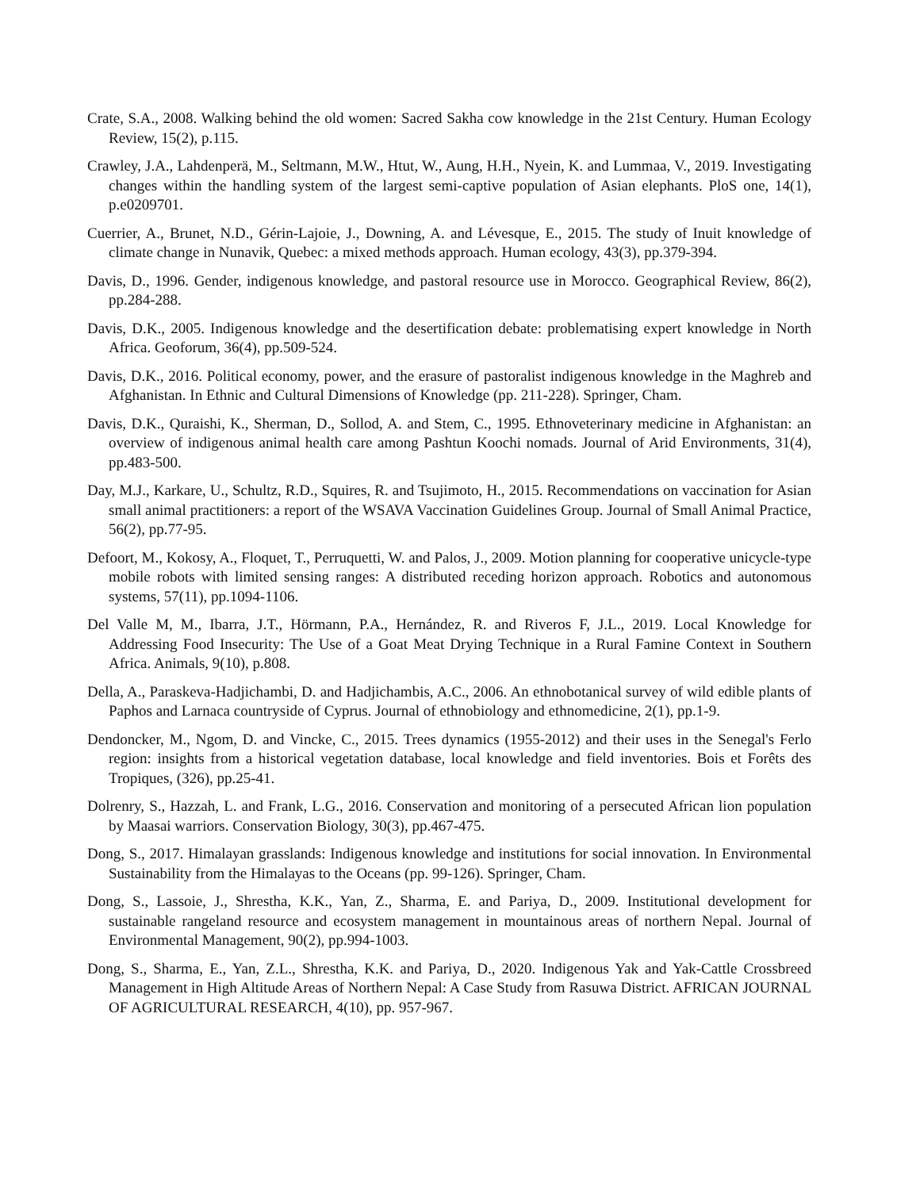Crate, S.A., 2008. Walking behind the old women: Sacred Sakha cow knowledge in the 21st Century. Human Ecology Review, 15(2), p.115.
Crawley, J.A., Lahdenperä, M., Seltmann, M.W., Htut, W., Aung, H.H., Nyein, K. and Lummaa, V., 2019. Investigating changes within the handling system of the largest semi-captive population of Asian elephants. PloS one, 14(1), p.e0209701.
Cuerrier, A., Brunet, N.D., Gérin-Lajoie, J., Downing, A. and Lévesque, E., 2015. The study of Inuit knowledge of climate change in Nunavik, Quebec: a mixed methods approach. Human ecology, 43(3), pp.379-394.
Davis, D., 1996. Gender, indigenous knowledge, and pastoral resource use in Morocco. Geographical Review, 86(2), pp.284-288.
Davis, D.K., 2005. Indigenous knowledge and the desertification debate: problematising expert knowledge in North Africa. Geoforum, 36(4), pp.509-524.
Davis, D.K., 2016. Political economy, power, and the erasure of pastoralist indigenous knowledge in the Maghreb and Afghanistan. In Ethnic and Cultural Dimensions of Knowledge (pp. 211-228). Springer, Cham.
Davis, D.K., Quraishi, K., Sherman, D., Sollod, A. and Stem, C., 1995. Ethnoveterinary medicine in Afghanistan: an overview of indigenous animal health care among Pashtun Koochi nomads. Journal of Arid Environments, 31(4), pp.483-500.
Day, M.J., Karkare, U., Schultz, R.D., Squires, R. and Tsujimoto, H., 2015. Recommendations on vaccination for Asian small animal practitioners: a report of the WSAVA Vaccination Guidelines Group. Journal of Small Animal Practice, 56(2), pp.77-95.
Defoort, M., Kokosy, A., Floquet, T., Perruquetti, W. and Palos, J., 2009. Motion planning for cooperative unicycle-type mobile robots with limited sensing ranges: A distributed receding horizon approach. Robotics and autonomous systems, 57(11), pp.1094-1106.
Del Valle M, M., Ibarra, J.T., Hörmann, P.A., Hernández, R. and Riveros F, J.L., 2019. Local Knowledge for Addressing Food Insecurity: The Use of a Goat Meat Drying Technique in a Rural Famine Context in Southern Africa. Animals, 9(10), p.808.
Della, A., Paraskeva-Hadjichambi, D. and Hadjichambis, A.C., 2006. An ethnobotanical survey of wild edible plants of Paphos and Larnaca countryside of Cyprus. Journal of ethnobiology and ethnomedicine, 2(1), pp.1-9.
Dendoncker, M., Ngom, D. and Vincke, C., 2015. Trees dynamics (1955-2012) and their uses in the Senegal's Ferlo region: insights from a historical vegetation database, local knowledge and field inventories. Bois et Forêts des Tropiques, (326), pp.25-41.
Dolrenry, S., Hazzah, L. and Frank, L.G., 2016. Conservation and monitoring of a persecuted African lion population by Maasai warriors. Conservation Biology, 30(3), pp.467-475.
Dong, S., 2017. Himalayan grasslands: Indigenous knowledge and institutions for social innovation. In Environmental Sustainability from the Himalayas to the Oceans (pp. 99-126). Springer, Cham.
Dong, S., Lassoie, J., Shrestha, K.K., Yan, Z., Sharma, E. and Pariya, D., 2009. Institutional development for sustainable rangeland resource and ecosystem management in mountainous areas of northern Nepal. Journal of Environmental Management, 90(2), pp.994-1003.
Dong, S., Sharma, E., Yan, Z.L., Shrestha, K.K. and Pariya, D., 2020. Indigenous Yak and Yak-Cattle Crossbreed Management in High Altitude Areas of Northern Nepal: A Case Study from Rasuwa District. AFRICAN JOURNAL OF AGRICULTURAL RESEARCH, 4(10), pp. 957-967.